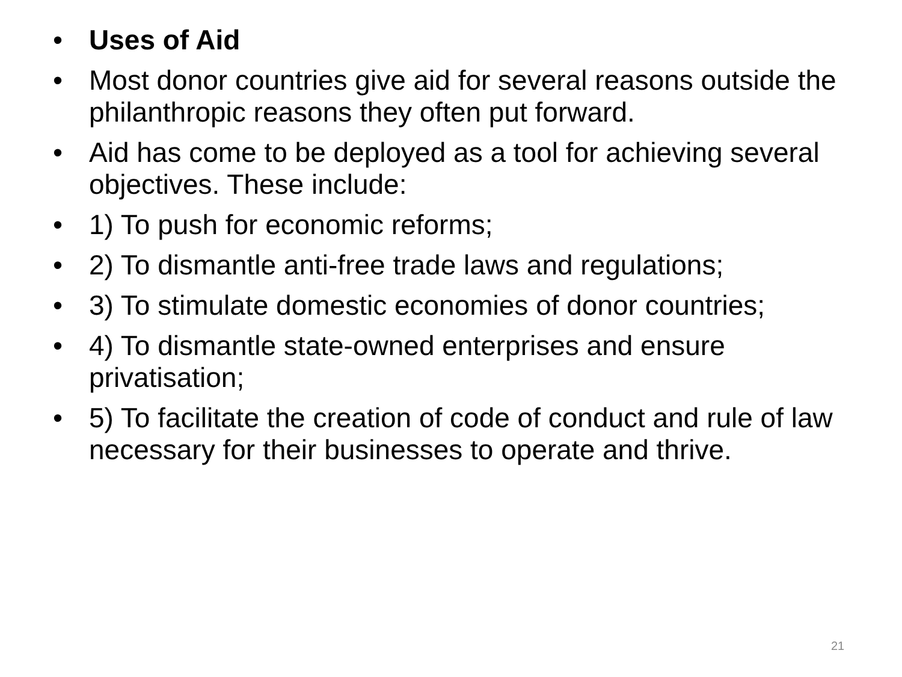• Uses of Aid
• Most donor countries give aid for several reasons outside the philanthropic reasons they often put forward.
• Aid has come to be deployed as a tool for achieving several objectives. These include:
• 1) To push for economic reforms;
• 2) To dismantle anti-free trade laws and regulations;
• 3) To stimulate domestic economies of donor countries;
• 4) To dismantle state-owned enterprises and ensure privatisation;
• 5) To facilitate the creation of code of conduct and rule of law necessary for their businesses to operate and thrive.
21